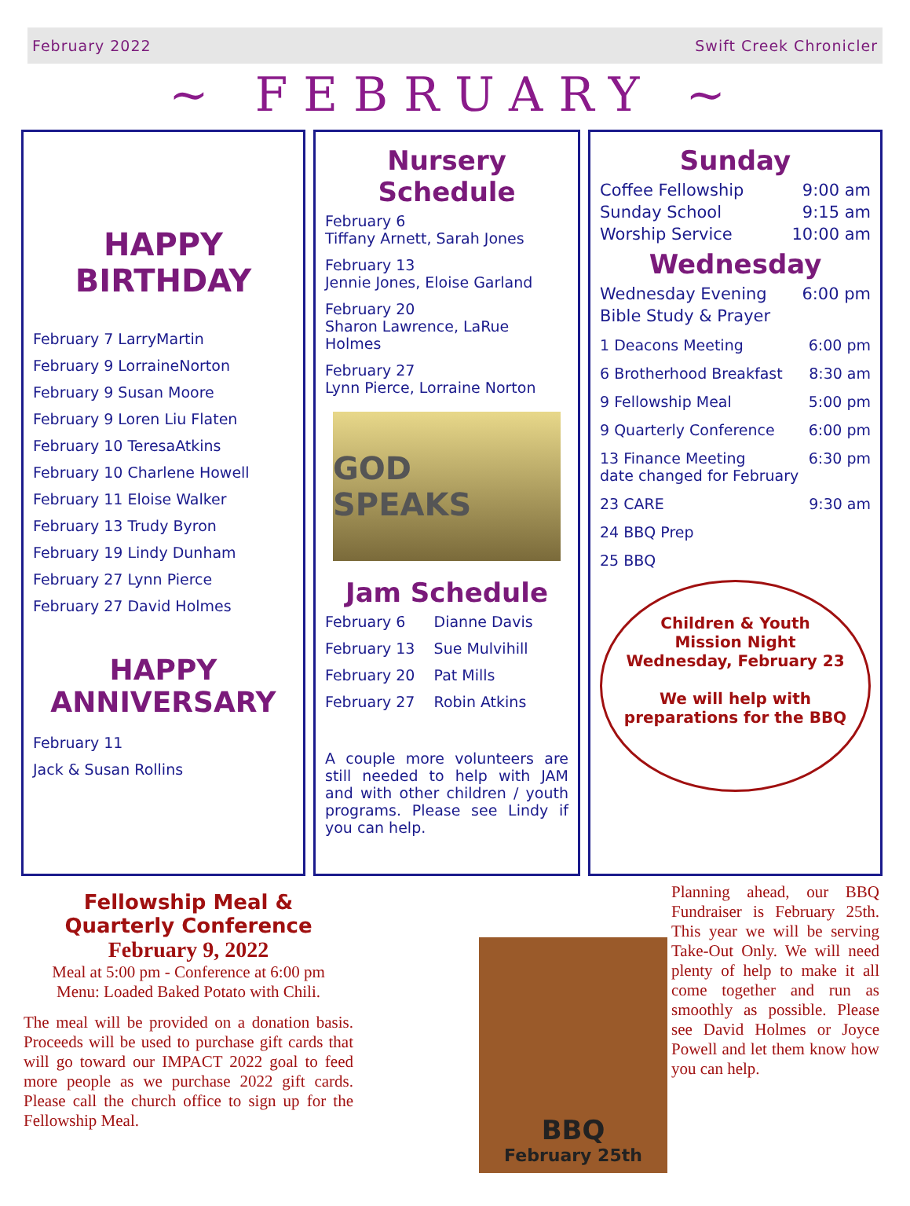February 2022 Swift Creek Chronicler
~ FEBRUARY ~
HAPPY
BIRTHDAY
February 7 LarryMartin
February 9 LorraineNorton
February 9 Susan Moore
February 9 Loren Liu Flaten
February 10 TeresaAtkins
February 10 Charlene Howell
February 11 Eloise Walker
February 13 Trudy Byron
February 19 Lindy Dunham
February 27 Lynn Pierce
February 27 David Holmes
HAPPY
ANNIVERSARY
February 11
Jack & Susan Rollins
Nursery Schedule
February 6
Tiffany Arnett, Sarah Jones
February 13
Jennie Jones, Eloise Garland
February 20
Sharon Lawrence, LaRue Holmes
February 27
Lynn Pierce, Lorraine Norton
GOD SPEAKS
Jam Schedule
February 6 Dianne Davis
February 13 Sue Mulvihill
February 20 Pat Mills
February 27 Robin Atkins
A couple more volunteers are still needed to help with JAM and with other children / youth programs. Please see Lindy if you can help.
Sunday
Coffee Fellowship 9:00 am
Sunday School 9:15 am
Worship Service 10:00 am
Wednesday
Wednesday Evening 6:00 pm
Bible Study & Prayer
1 Deacons Meeting 6:00 pm
6 Brotherhood Breakfast 8:30 am
9 Fellowship Meal 5:00 pm
9 Quarterly Conference 6:00 pm
13 Finance Meeting
date changed for February 6:30 pm
23 CARE 9:30 am
24 BBQ Prep
25 BBQ
Children & Youth
Mission Night
Wednesday, February 23
We will help with
preparations for the BBQ
Fellowship Meal &
Quarterly Conference
February 9, 2022
Meal at 5:00 pm - Conference at 6:00 pm
Menu: Loaded Baked Potato with Chili.
The meal will be provided on a donation basis. Proceeds will be used to purchase gift cards that will go toward our IMPACT 2022 goal to feed more people as we purchase 2022 gift cards. Please call the church office to sign up for the Fellowship Meal.
BBQ
February 25th
Planning ahead, our BBQ Fundraiser is February 25th. This year we will be serving Take-Out Only. We will need plenty of help to make it all come together and run as smoothly as possible. Please see David Holmes or Joyce Powell and let them know how you can help.